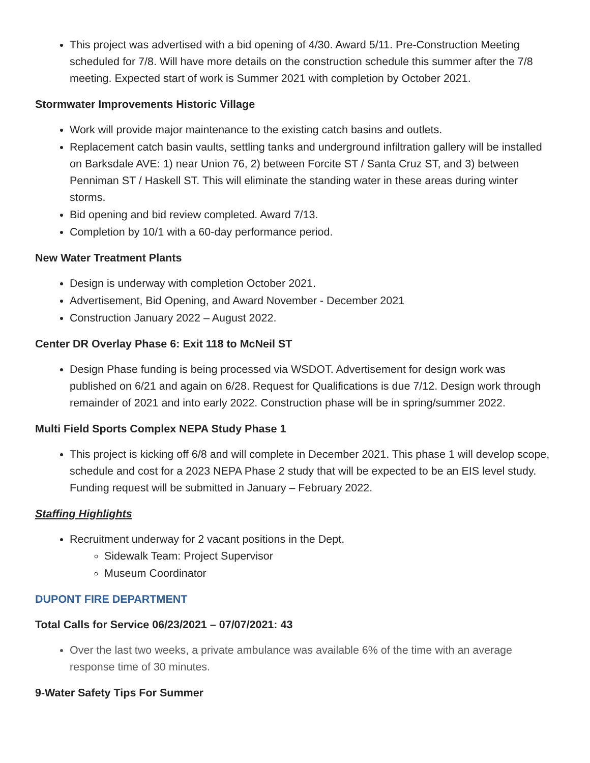This project was advertised with a bid opening of 4/30. Award 5/11. Pre-Construction Meeting scheduled for 7/8. Will have more details on the construction schedule this summer after the 7/8 meeting. Expected start of work is Summer 2021 with completion by October 2021.
Stormwater Improvements Historic Village
Work will provide major maintenance to the existing catch basins and outlets.
Replacement catch basin vaults, settling tanks and underground infiltration gallery will be installed on Barksdale AVE: 1) near Union 76, 2) between Forcite ST / Santa Cruz ST, and 3) between Penniman ST / Haskell ST. This will eliminate the standing water in these areas during winter storms.
Bid opening and bid review completed. Award 7/13.
Completion by 10/1 with a 60-day performance period.
New Water Treatment Plants
Design is underway with completion October 2021.
Advertisement, Bid Opening, and Award November - December 2021
Construction January 2022 – August 2022.
Center DR Overlay Phase 6: Exit 118 to McNeil ST
Design Phase funding is being processed via WSDOT. Advertisement for design work was published on 6/21 and again on 6/28. Request for Qualifications is due 7/12. Design work through remainder of 2021 and into early 2022. Construction phase will be in spring/summer 2022.
Multi Field Sports Complex NEPA Study Phase 1
This project is kicking off 6/8 and will complete in December 2021. This phase 1 will develop scope, schedule and cost for a 2023 NEPA Phase 2 study that will be expected to be an EIS level study. Funding request will be submitted in January – February 2022.
Staffing Highlights
Recruitment underway for 2 vacant positions in the Dept.
Sidewalk Team: Project Supervisor
Museum Coordinator
DUPONT FIRE DEPARTMENT
Total Calls for Service 06/23/2021 – 07/07/2021: 43
Over the last two weeks, a private ambulance was available 6% of the time with an average response time of 30 minutes.
9-Water Safety Tips For Summer